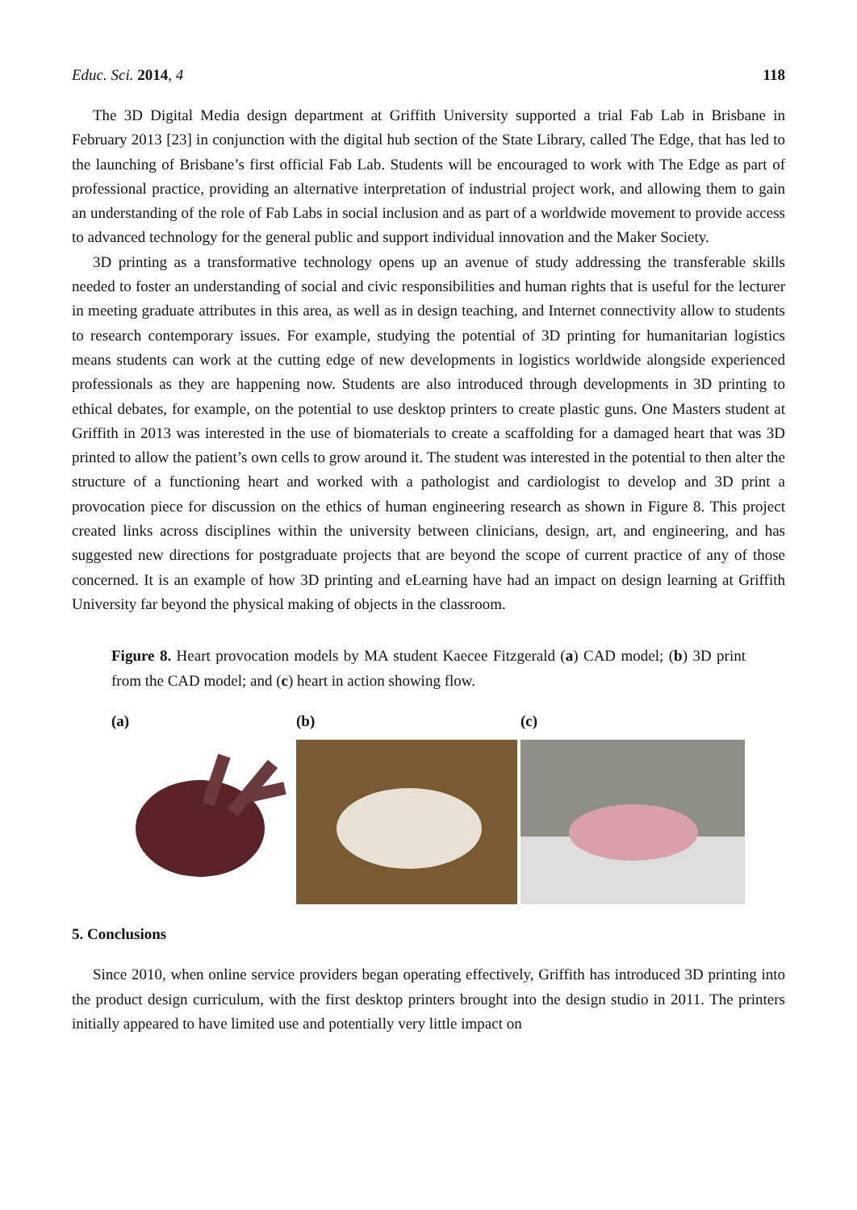Educ. Sci. 2014, 4 118
The 3D Digital Media design department at Griffith University supported a trial Fab Lab in Brisbane in February 2013 [23] in conjunction with the digital hub section of the State Library, called The Edge, that has led to the launching of Brisbane’s first official Fab Lab. Students will be encouraged to work with The Edge as part of professional practice, providing an alternative interpretation of industrial project work, and allowing them to gain an understanding of the role of Fab Labs in social inclusion and as part of a worldwide movement to provide access to advanced technology for the general public and support individual innovation and the Maker Society.
3D printing as a transformative technology opens up an avenue of study addressing the transferable skills needed to foster an understanding of social and civic responsibilities and human rights that is useful for the lecturer in meeting graduate attributes in this area, as well as in design teaching, and Internet connectivity allow to students to research contemporary issues. For example, studying the potential of 3D printing for humanitarian logistics means students can work at the cutting edge of new developments in logistics worldwide alongside experienced professionals as they are happening now. Students are also introduced through developments in 3D printing to ethical debates, for example, on the potential to use desktop printers to create plastic guns. One Masters student at Griffith in 2013 was interested in the use of biomaterials to create a scaffolding for a damaged heart that was 3D printed to allow the patient’s own cells to grow around it. The student was interested in the potential to then alter the structure of a functioning heart and worked with a pathologist and cardiologist to develop and 3D print a provocation piece for discussion on the ethics of human engineering research as shown in Figure 8. This project created links across disciplines within the university between clinicians, design, art, and engineering, and has suggested new directions for postgraduate projects that are beyond the scope of current practice of any of those concerned. It is an example of how 3D printing and eLearning have had an impact on design learning at Griffith University far beyond the physical making of objects in the classroom.
Figure 8. Heart provocation models by MA student Kaecee Fitzgerald (a) CAD model; (b) 3D print from the CAD model; and (c) heart in action showing flow.
(a) (b) (c)
5. Conclusions
Since 2010, when online service providers began operating effectively, Griffith has introduced 3D printing into the product design curriculum, with the first desktop printers brought into the design studio in 2011. The printers initially appeared to have limited use and potentially very little impact on